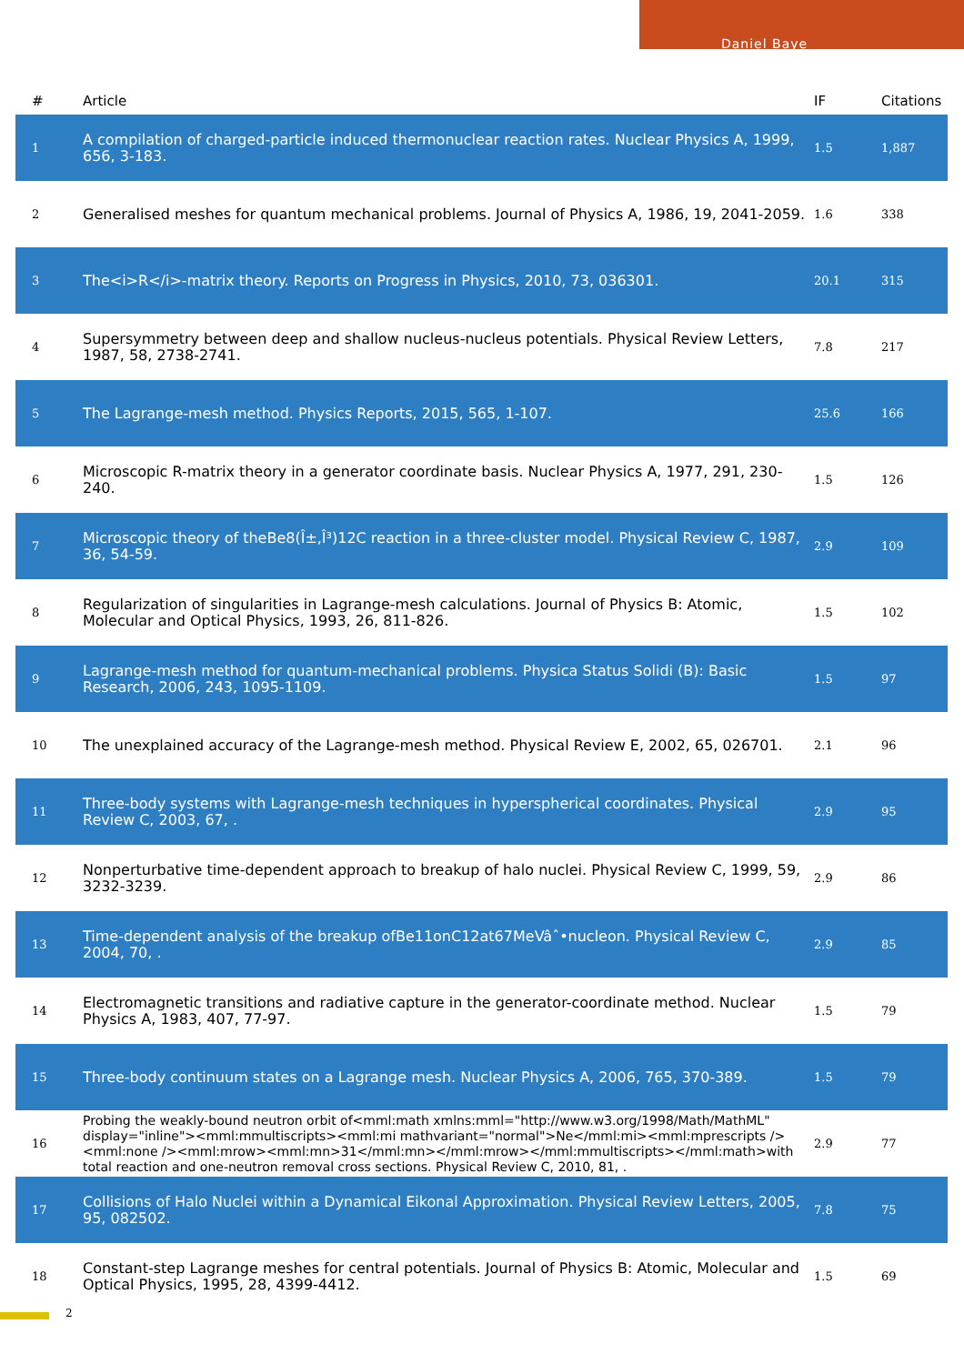Daniel Baye
| # | Article | IF | Citations |
| --- | --- | --- | --- |
| 1 | A compilation of charged-particle induced thermonuclear reaction rates. Nuclear Physics A, 1999, 656, 3-183. | 1.5 | 1,887 |
| 2 | Generalised meshes for quantum mechanical problems. Journal of Physics A, 1986, 19, 2041-2059. | 1.6 | 338 |
| 3 | The<i>R</i>-matrix theory. Reports on Progress in Physics, 2010, 73, 036301. | 20.1 | 315 |
| 4 | Supersymmetry between deep and shallow nucleus-nucleus potentials. Physical Review Letters, 1987, 58, 2738-2741. | 7.8 | 217 |
| 5 | The Lagrange-mesh method. Physics Reports, 2015, 565, 1-107. | 25.6 | 166 |
| 6 | Microscopic R-matrix theory in a generator coordinate basis. Nuclear Physics A, 1977, 291, 230-240. | 1.5 | 126 |
| 7 | Microscopic theory of theBe8(Î±,Î³)12C reaction in a three-cluster model. Physical Review C, 1987, 36, 54-59. | 2.9 | 109 |
| 8 | Regularization of singularities in Lagrange-mesh calculations. Journal of Physics B: Atomic, Molecular and Optical Physics, 1993, 26, 811-826. | 1.5 | 102 |
| 9 | Lagrange-mesh method for quantum-mechanical problems. Physica Status Solidi (B): Basic Research, 2006, 243, 1095-1109. | 1.5 | 97 |
| 10 | The unexplained accuracy of the Lagrange-mesh method. Physical Review E, 2002, 65, 026701. | 2.1 | 96 |
| 11 | Three-body systems with Lagrange-mesh techniques in hyperspherical coordinates. Physical Review C, 2003, 67, . | 2.9 | 95 |
| 12 | Nonperturbative time-dependent approach to breakup of halo nuclei. Physical Review C, 1999, 59, 3232-3239. | 2.9 | 86 |
| 13 | Time-dependent analysis of the breakup ofBe11onC12at67MeVâˆ•nucleon. Physical Review C, 2004, 70, . | 2.9 | 85 |
| 14 | Electromagnetic transitions and radiative capture in the generator-coordinate method. Nuclear Physics A, 1983, 407, 77-97. | 1.5 | 79 |
| 15 | Three-body continuum states on a Lagrange mesh. Nuclear Physics A, 2006, 765, 370-389. | 1.5 | 79 |
| 16 | Probing the weakly-bound neutron orbit of<mml:math xmlns:mml="http://www.w3.org/1998/Math/MathML" display="inline"><mml:mmultiscripts><mml:mi mathvariant="normal">Ne</mml:mi><mml:mprescripts /><mml:none /><mml:mrow><mml:mn>31</mml:mn></mml:mrow></mml:mmultiscripts></mml:math>with total reaction and one-neutron removal cross sections. Physical Review C, 2010, 81, . | 2.9 | 77 |
| 17 | Collisions of Halo Nuclei within a Dynamical Eikonal Approximation. Physical Review Letters, 2005, 95, 082502. | 7.8 | 75 |
| 18 | Constant-step Lagrange meshes for central potentials. Journal of Physics B: Atomic, Molecular and Optical Physics, 1995, 28, 4399-4412. | 1.5 | 69 |
2